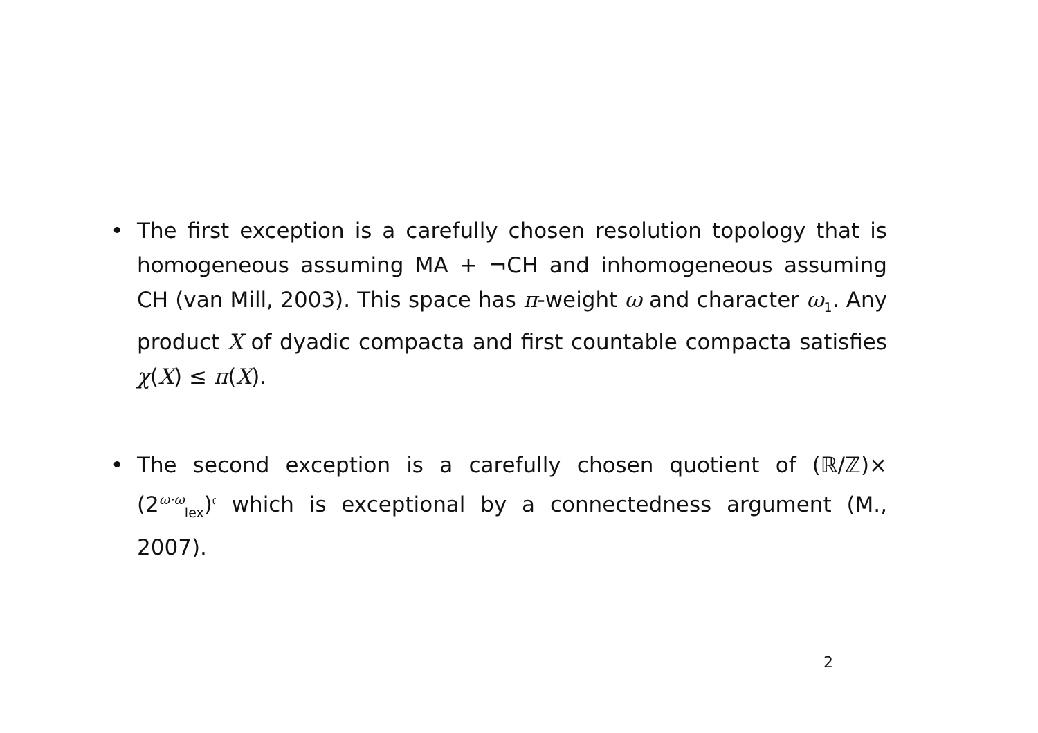• The first exception is a carefully chosen resolution topology that is homogeneous assuming MA + ¬CH and inhomogeneous assuming CH (van Mill, 2003). This space has π-weight ω and character ω<sub>1</sub>. Any product X of dyadic compacta and first countable compacta satisfies χ(X) ≤ π(X).
• The second exception is a carefully chosen quotient of (ℝ/ℤ)× (2<sup>ω·ω</sup><sub>lex</sub>)<sup>𝔠</sup> which is exceptional by a connectedness argument (M., 2007).
2